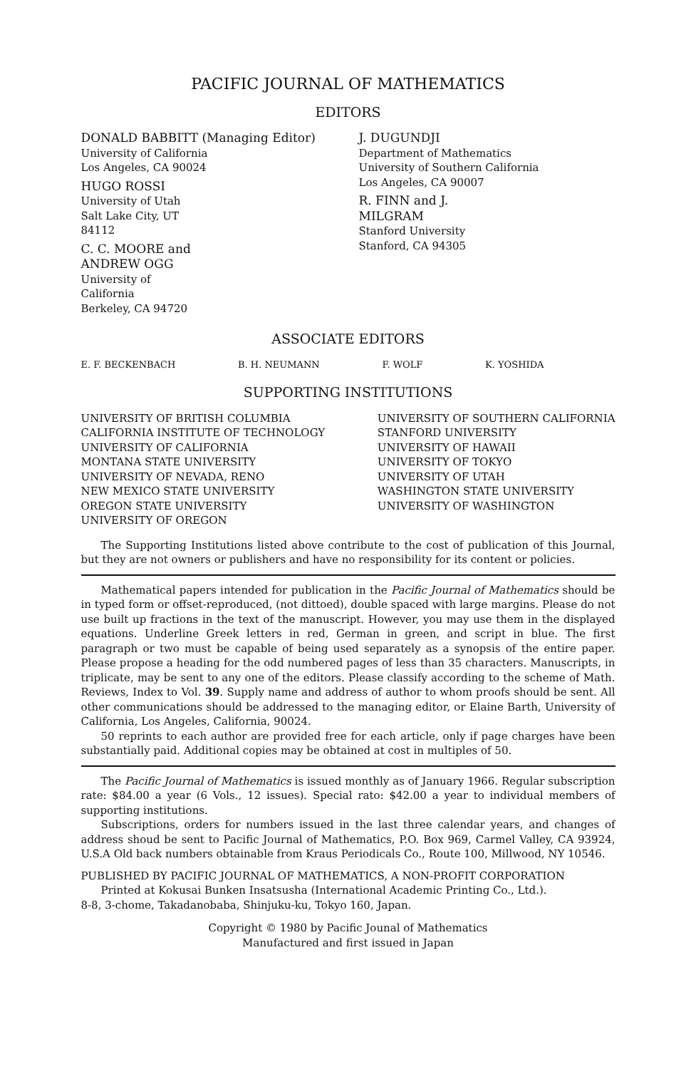PACIFIC JOURNAL OF MATHEMATICS
EDITORS
DONALD BABBITT (Managing Editor)
University of California
Los Angeles, CA 90024
HUGO ROSSI
University of Utah
Salt Lake City, UT 84112
C. C. MOORE and ANDREW OGG
University of California
Berkeley, CA 94720
J. DUGUNDJI
Department of Mathematics
University of Southern California
Los Angeles, CA 90007
R. FINN and J. MILGRAM
Stanford University
Stanford, CA 94305
ASSOCIATE EDITORS
E. F. BECKENBACH B. H. NEUMANN F. WOLF K. YOSHIDA
SUPPORTING INSTITUTIONS
UNIVERSITY OF BRITISH COLUMBIA
CALIFORNIA INSTITUTE OF TECHNOLOGY
UNIVERSITY OF CALIFORNIA
MONTANA STATE UNIVERSITY
UNIVERSITY OF NEVADA, RENO
NEW MEXICO STATE UNIVERSITY
OREGON STATE UNIVERSITY
UNIVERSITY OF OREGON
UNIVERSITY OF SOUTHERN CALIFORNIA
STANFORD UNIVERSITY
UNIVERSITY OF HAWAII
UNIVERSITY OF TOKYO
UNIVERSITY OF UTAH
WASHINGTON STATE UNIVERSITY
UNIVERSITY OF WASHINGTON
The Supporting Institutions listed above contribute to the cost of publication of this Journal, but they are not owners or publishers and have no responsibility for its content or policies.
Mathematical papers intended for publication in the Pacific Journal of Mathematics should be in typed form or offset-reproduced, (not dittoed), double spaced with large margins. Please do not use built up fractions in the text of the manuscript. However, you may use them in the displayed equations. Underline Greek letters in red, German in green, and script in blue. The first paragraph or two must be capable of being used separately as a synopsis of the entire paper. Please propose a heading for the odd numbered pages of less than 35 characters. Manuscripts, in triplicate, may be sent to any one of the editors. Please classify according to the scheme of Math. Reviews, Index to Vol. 39. Supply name and address of author to whom proofs should be sent. All other communications should be addressed to the managing editor, or Elaine Barth, University of California, Los Angeles, California, 90024.
50 reprints to each author are provided free for each article, only if page charges have been substantially paid. Additional copies may be obtained at cost in multiples of 50.
The Pacific Journal of Mathematics is issued monthly as of January 1966. Regular subscription rate: $84.00 a year (6 Vols., 12 issues). Special rato: $42.00 a year to individual members of supporting institutions.
Subscriptions, orders for numbers issued in the last three calendar years, and changes of address shoud be sent to Pacific Journal of Mathematics, P.O. Box 969, Carmel Valley, CA 93924, U.S.A Old back numbers obtainable from Kraus Periodicals Co., Route 100, Millwood, NY 10546.
PUBLISHED BY PACIFIC JOURNAL OF MATHEMATICS, A NON-PROFIT CORPORATION
Printed at Kokusai Bunken Insatsusha (International Academic Printing Co., Ltd.).
8-8, 3-chome, Takadanobaba, Shinjuku-ku, Tokyo 160, Japan.
Copyright © 1980 by Pacific Jounal of Mathematics
Manufactured and first issued in Japan